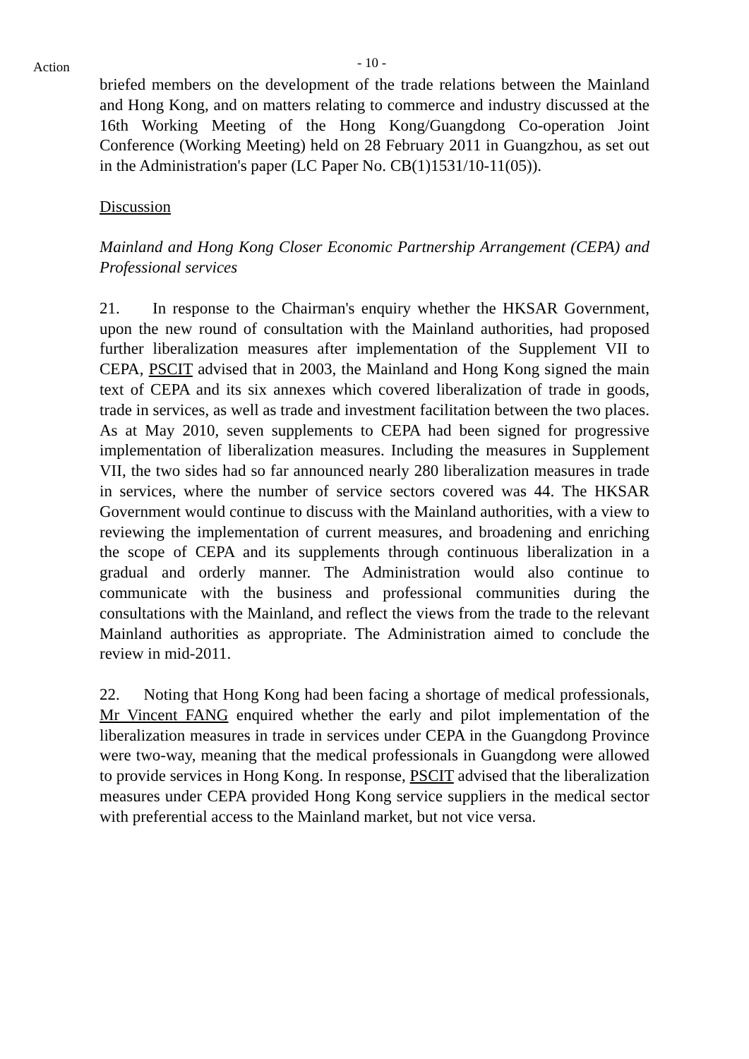Action
- 10 -
briefed members on the development of the trade relations between the Mainland and Hong Kong, and on matters relating to commerce and industry discussed at the 16th Working Meeting of the Hong Kong/Guangdong Co-operation Joint Conference (Working Meeting) held on 28 February 2011 in Guangzhou, as set out in the Administration's paper (LC Paper No. CB(1)1531/10-11(05)).
Discussion
Mainland and Hong Kong Closer Economic Partnership Arrangement (CEPA) and Professional services
21. In response to the Chairman's enquiry whether the HKSAR Government, upon the new round of consultation with the Mainland authorities, had proposed further liberalization measures after implementation of the Supplement VII to CEPA, PSCIT advised that in 2003, the Mainland and Hong Kong signed the main text of CEPA and its six annexes which covered liberalization of trade in goods, trade in services, as well as trade and investment facilitation between the two places. As at May 2010, seven supplements to CEPA had been signed for progressive implementation of liberalization measures. Including the measures in Supplement VII, the two sides had so far announced nearly 280 liberalization measures in trade in services, where the number of service sectors covered was 44. The HKSAR Government would continue to discuss with the Mainland authorities, with a view to reviewing the implementation of current measures, and broadening and enriching the scope of CEPA and its supplements through continuous liberalization in a gradual and orderly manner. The Administration would also continue to communicate with the business and professional communities during the consultations with the Mainland, and reflect the views from the trade to the relevant Mainland authorities as appropriate. The Administration aimed to conclude the review in mid-2011.
22. Noting that Hong Kong had been facing a shortage of medical professionals, Mr Vincent FANG enquired whether the early and pilot implementation of the liberalization measures in trade in services under CEPA in the Guangdong Province were two-way, meaning that the medical professionals in Guangdong were allowed to provide services in Hong Kong. In response, PSCIT advised that the liberalization measures under CEPA provided Hong Kong service suppliers in the medical sector with preferential access to the Mainland market, but not vice versa.